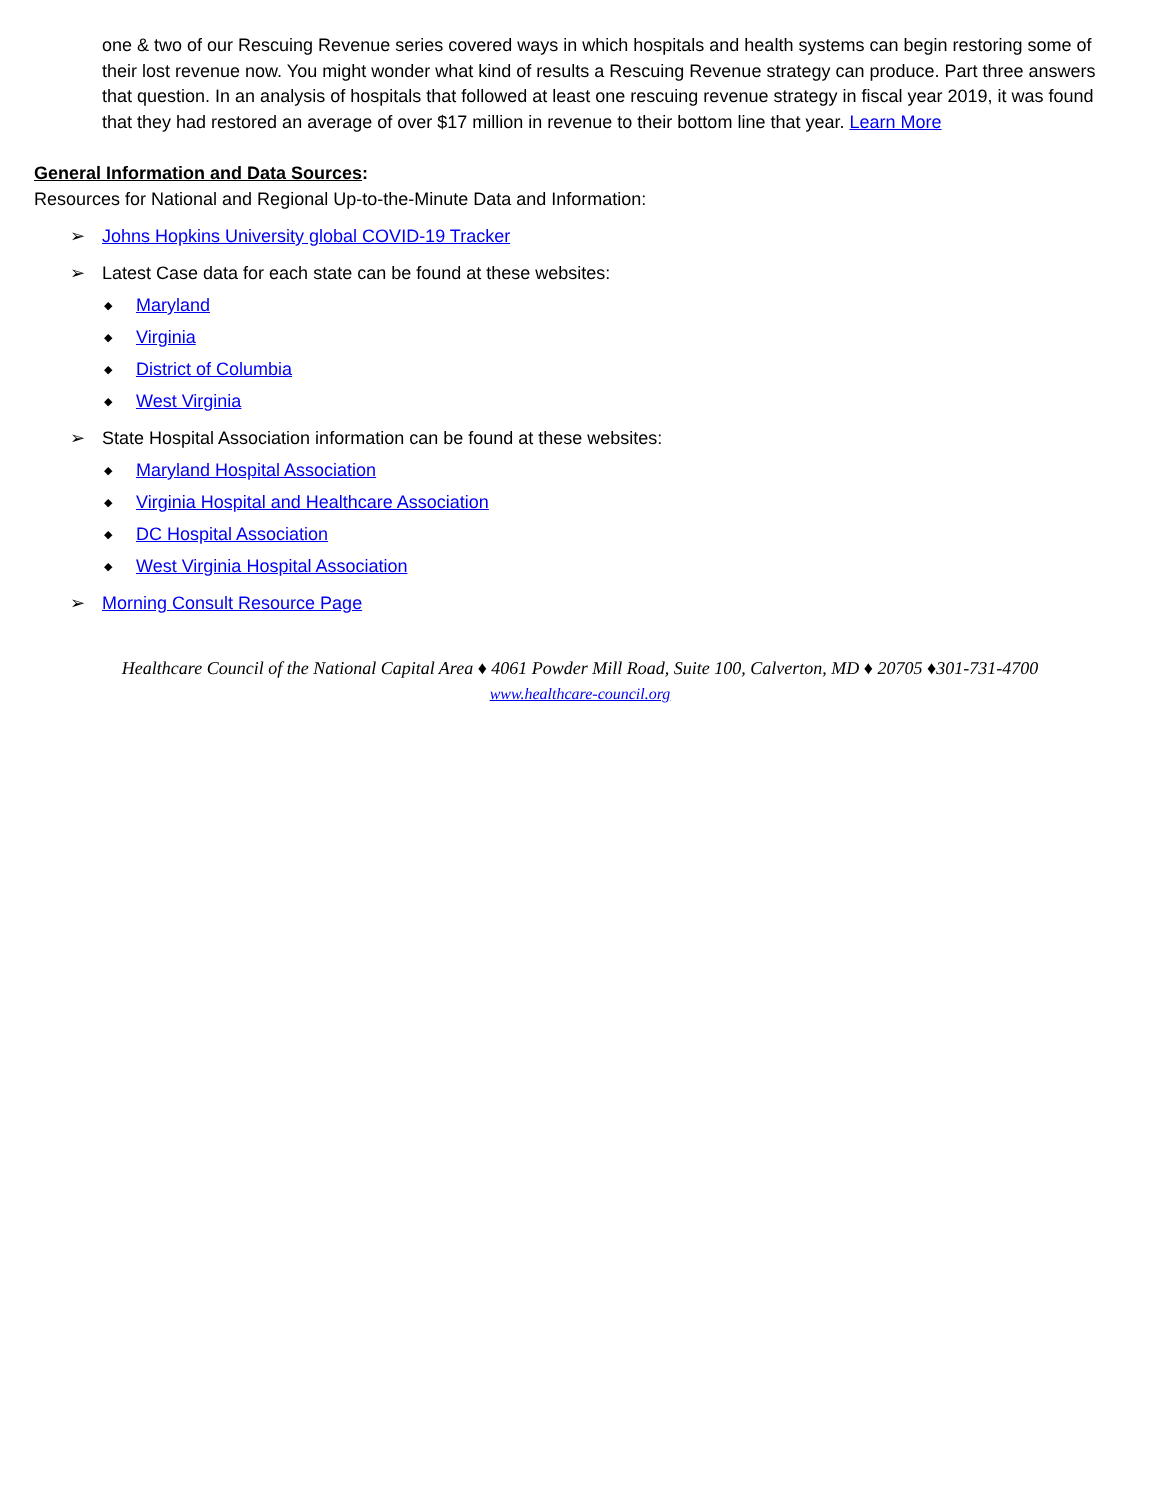one & two of our Rescuing Revenue series covered ways in which hospitals and health systems can begin restoring some of their lost revenue now. You might wonder what kind of results a Rescuing Revenue strategy can produce. Part three answers that question. In an analysis of hospitals that followed at least one rescuing revenue strategy in fiscal year 2019, it was found that they had restored an average of over $17 million in revenue to their bottom line that year. Learn More
General Information and Data Sources:
Resources for National and Regional Up-to-the-Minute Data and Information:
➢ Johns Hopkins University global COVID-19 Tracker
➢ Latest Case data for each state can be found at these websites:
◆ Maryland
◆ Virginia
◆ District of Columbia
◆ West Virginia
➢ State Hospital Association information can be found at these websites:
◆ Maryland Hospital Association
◆ Virginia Hospital and Healthcare Association
◆ DC Hospital Association
◆ West Virginia Hospital Association
➢ Morning Consult Resource Page
Healthcare Council of the National Capital Area ♦ 4061 Powder Mill Road, Suite 100, Calverton, MD ♦ 20705 ♦301-731-4700
www.healthcare-council.org